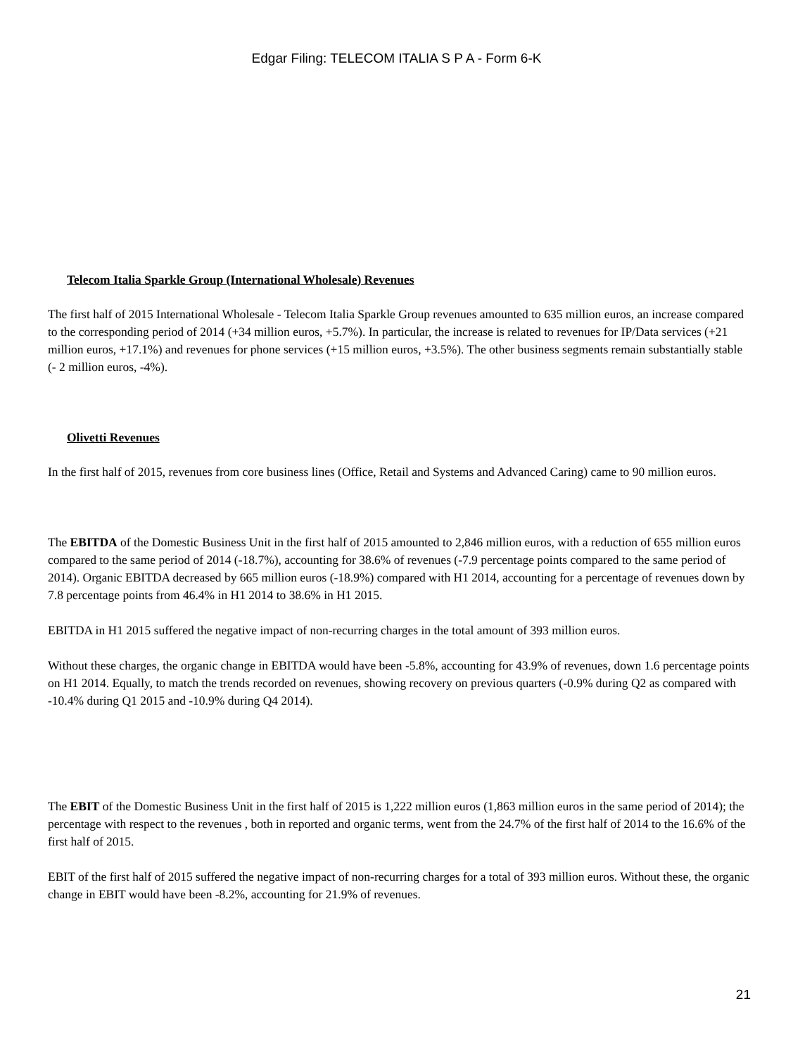Edgar Filing: TELECOM ITALIA S P A - Form 6-K
Telecom Italia Sparkle Group (International Wholesale) Revenues
The first half of 2015 International Wholesale - Telecom Italia Sparkle Group revenues amounted to 635 million euros, an increase compared to the corresponding period of 2014 (+34 million euros, +5.7%). In particular, the increase is related to revenues for IP/Data services (+21 million euros, +17.1%) and revenues for phone services (+15 million euros, +3.5%). The other business segments remain substantially stable (- 2 million euros, -4%).
Olivetti Revenues
In the first half of 2015, revenues from core business lines (Office, Retail and Systems and Advanced Caring) came to 90 million euros.
The EBITDA of the Domestic Business Unit in the first half of 2015 amounted to 2,846 million euros, with a reduction of 655 million euros compared to the same period of 2014 (-18.7%), accounting for 38.6% of revenues (-7.9 percentage points compared to the same period of 2014). Organic EBITDA decreased by 665 million euros (-18.9%) compared with H1 2014, accounting for a percentage of revenues down by 7.8 percentage points from 46.4% in H1 2014 to 38.6% in H1 2015.
EBITDA in H1 2015 suffered the negative impact of non-recurring charges in the total amount of 393 million euros.
Without these charges, the organic change in EBITDA would have been -5.8%, accounting for 43.9% of revenues, down 1.6 percentage points on H1 2014. Equally, to match the trends recorded on revenues, showing recovery on previous quarters (-0.9% during Q2 as compared with -10.4% during Q1 2015 and -10.9% during Q4 2014).
The EBIT of the Domestic Business Unit in the first half of 2015 is 1,222 million euros (1,863 million euros in the same period of 2014); the percentage with respect to the revenues , both in reported and organic terms, went from the 24.7% of the first half of 2014 to the 16.6% of the first half of 2015.
EBIT of the first half of 2015 suffered the negative impact of non-recurring charges for a total of 393 million euros. Without these, the organic change in EBIT would have been -8.2%, accounting for 21.9% of revenues.
21